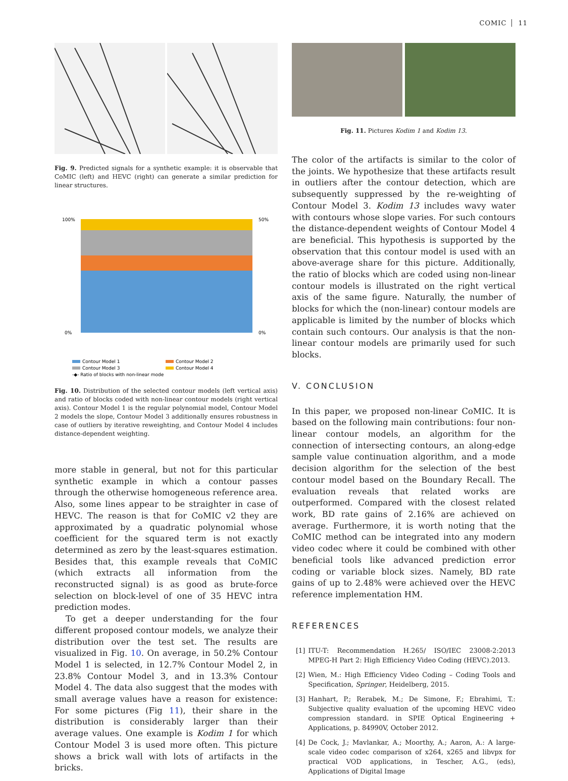COMIC 11
Fig. 9. Predicted signals for a synthetic example: it is observable that CoMIC (left) and HEVC (right) can generate a similar prediction for linear structures.
100%
0%
50%
0%
Contour Model 1
Contour Model 2
Contour Model 3
Contour Model 4
-◆- Ratio of blocks with non-linear mode
Fig. 10. Distribution of the selected contour models (left vertical axis) and ratio of blocks coded with non-linear contour models (right vertical axis). Contour Model 1 is the regular polynomial model, Contour Model 2 models the slope, Contour Model 3 additionally ensures robustness in case of outliers by iterative reweighting, and Contour Model 4 includes distance-dependent weighting.
more stable in general, but not for this particular synthetic example in which a contour passes through the otherwise homogeneous reference area. Also, some lines appear to be straighter in case of HEVC. The reason is that for CoMIC v2 they are approximated by a quadratic polynomial whose coefficient for the squared term is not exactly determined as zero by the least-squares estimation. Besides that, this example reveals that CoMIC (which extracts all information from the reconstructed signal) is as good as brute-force selection on block-level of one of 35 HEVC intra prediction modes.
To get a deeper understanding for the four different proposed contour models, we analyze their distribution over the test set. The results are visualized in Fig. 10. On average, in 50.2% Contour Model 1 is selected, in 12.7% Contour Model 2, in 23.8% Contour Model 3, and in 13.3% Contour Model 4. The data also suggest that the modes with small average values have a reason for existence: For some pictures (Fig 11), their share in the distribution is considerably larger than their average values. One example is Kodim 1 for which Contour Model 3 is used more often. This picture shows a brick wall with lots of artifacts in the bricks.
Fig. 11. Pictures Kodim 1 and Kodim 13.
The color of the artifacts is similar to the color of the joints. We hypothesize that these artifacts result in outliers after the contour detection, which are subsequently suppressed by the re-weighting of Contour Model 3. Kodim 13 includes wavy water with contours whose slope varies. For such contours the distance-dependent weights of Contour Model 4 are beneficial. This hypothesis is supported by the observation that this contour model is used with an above-average share for this picture. Additionally, the ratio of blocks which are coded using non-linear contour models is illustrated on the right vertical axis of the same figure. Naturally, the number of blocks for which the (non-linear) contour models are applicable is limited by the number of blocks which contain such contours. Our analysis is that the non-linear contour models are primarily used for such blocks.
V. CONCLUSION
In this paper, we proposed non-linear CoMIC. It is based on the following main contributions: four non-linear contour models, an algorithm for the connection of intersecting contours, an along-edge sample value continuation algorithm, and a mode decision algorithm for the selection of the best contour model based on the Boundary Recall. The evaluation reveals that related works are outperformed. Compared with the closest related work, BD rate gains of 2.16% are achieved on average. Furthermore, it is worth noting that the CoMIC method can be integrated into any modern video codec where it could be combined with other beneficial tools like advanced prediction error coding or variable block sizes. Namely, BD rate gains of up to 2.48% were achieved over the HEVC reference implementation HM.
REFERENCES
[1] ITU-T: Recommendation H.265/ ISO/IEC 23008-2:2013 MPEG-H Part 2: High Efficiency Video Coding (HEVC).2013.
[2] Wien, M.: High Efficiency Video Coding – Coding Tools and Specification, Springer, Heidelberg, 2015.
[3] Hanhart, P.; Rerabek, M.; De Simone, F.; Ebrahimi, T.: Subjective quality evaluation of the upcoming HEVC video compression standard. in SPIE Optical Engineering + Applications, p. 84990V, October 2012.
[4] De Cock, J.; Mavlankar, A.; Moorthy, A.; Aaron, A.: A large-scale video codec comparison of x264, x265 and libvpx for practical VOD applications, in Tescher, A.G., (eds), Applications of Digital Image